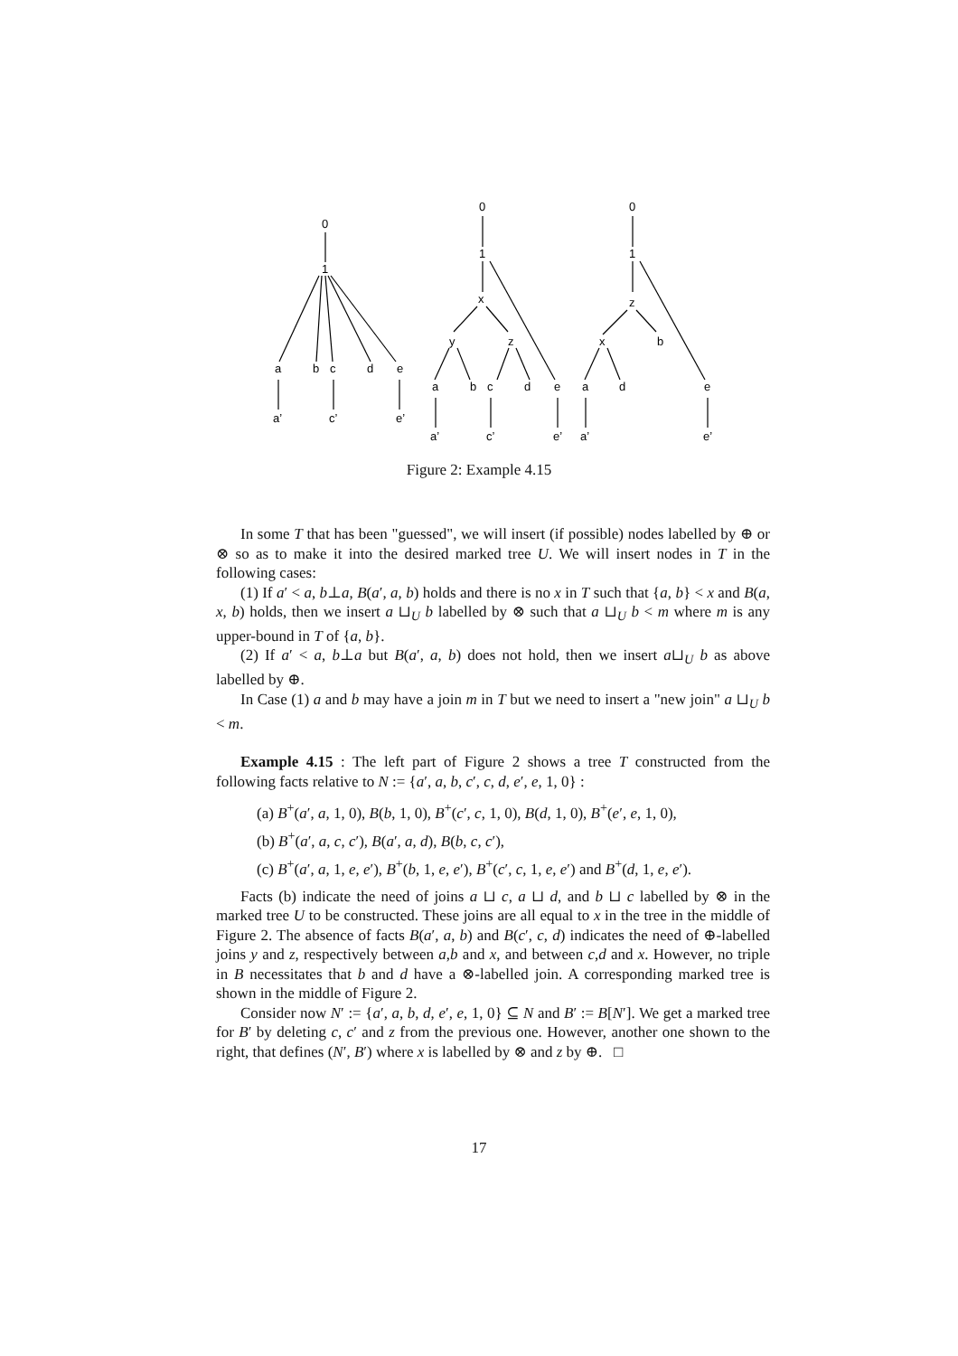0
1
a
b
c
d
e
a’
c’
e’
0
1
x
y
z
a
b
c
d
e
a’
c’
e’
0
1
z
x
b
a
d
e
a’
e’
Figure 2: Example 4.15
In some T that has been "guessed", we will insert (if possible) nodes labelled by ⊕ or ⊗ so as to make it into the desired marked tree U. We will insert nodes in T in the following cases:
(1) If a′ < a, b⊥a, B(a′, a, b) holds and there is no x in T such that {a, b} < x and B(a, x, b) holds, then we insert a ⊔<sub>U</sub> b labelled by ⊗ such that a ⊔<sub>U</sub> b < m where m is any upper-bound in T of {a, b}.
(2) If a′ < a, b⊥a but B(a′, a, b) does not hold, then we insert a⊔<sub>U</sub> b as above labelled by ⊕.
In Case (1) a and b may have a join m in T but we need to insert a "new join" a ⊔<sub>U</sub> b < m.
Example 4.15 : The left part of Figure 2 shows a tree T constructed from the following facts relative to N := {a′, a, b, c′, c, d, e′, e, 1, 0} :
(a) B<sup>+</sup>(a′, a, 1, 0), B(b, 1, 0), B<sup>+</sup>(c′, c, 1, 0), B(d, 1, 0), B<sup>+</sup>(e′, e, 1, 0),
(b) B<sup>+</sup>(a′, a, c, c′), B(a′, a, d), B(b, c, c′),
(c) B<sup>+</sup>(a′, a, 1, e, e′), B<sup>+</sup>(b, 1, e, e′), B<sup>+</sup>(c′, c, 1, e, e′) and B<sup>+</sup>(d, 1, e, e′).
Facts (b) indicate the need of joins a ⊔ c, a ⊔ d, and b ⊔ c labelled by ⊗ in the marked tree U to be constructed. These joins are all equal to x in the tree in the middle of Figure 2. The absence of facts B(a′, a, b) and B(c′, c, d) indicates the need of ⊕-labelled joins y and z, respectively between a,b and x, and between c,d and x. However, no triple in B necessitates that b and d have a ⊗-labelled join. A corresponding marked tree is shown in the middle of Figure 2.
Consider now N′ := {a′, a, b, d, e′, e, 1, 0} ⊆ N and B′ := B[N′]. We get a marked tree for B′ by deleting c, c′ and z from the previous one. However, another one shown to the right, that defines (N′, B′) where x is labelled by ⊗ and z by ⊕. □
17